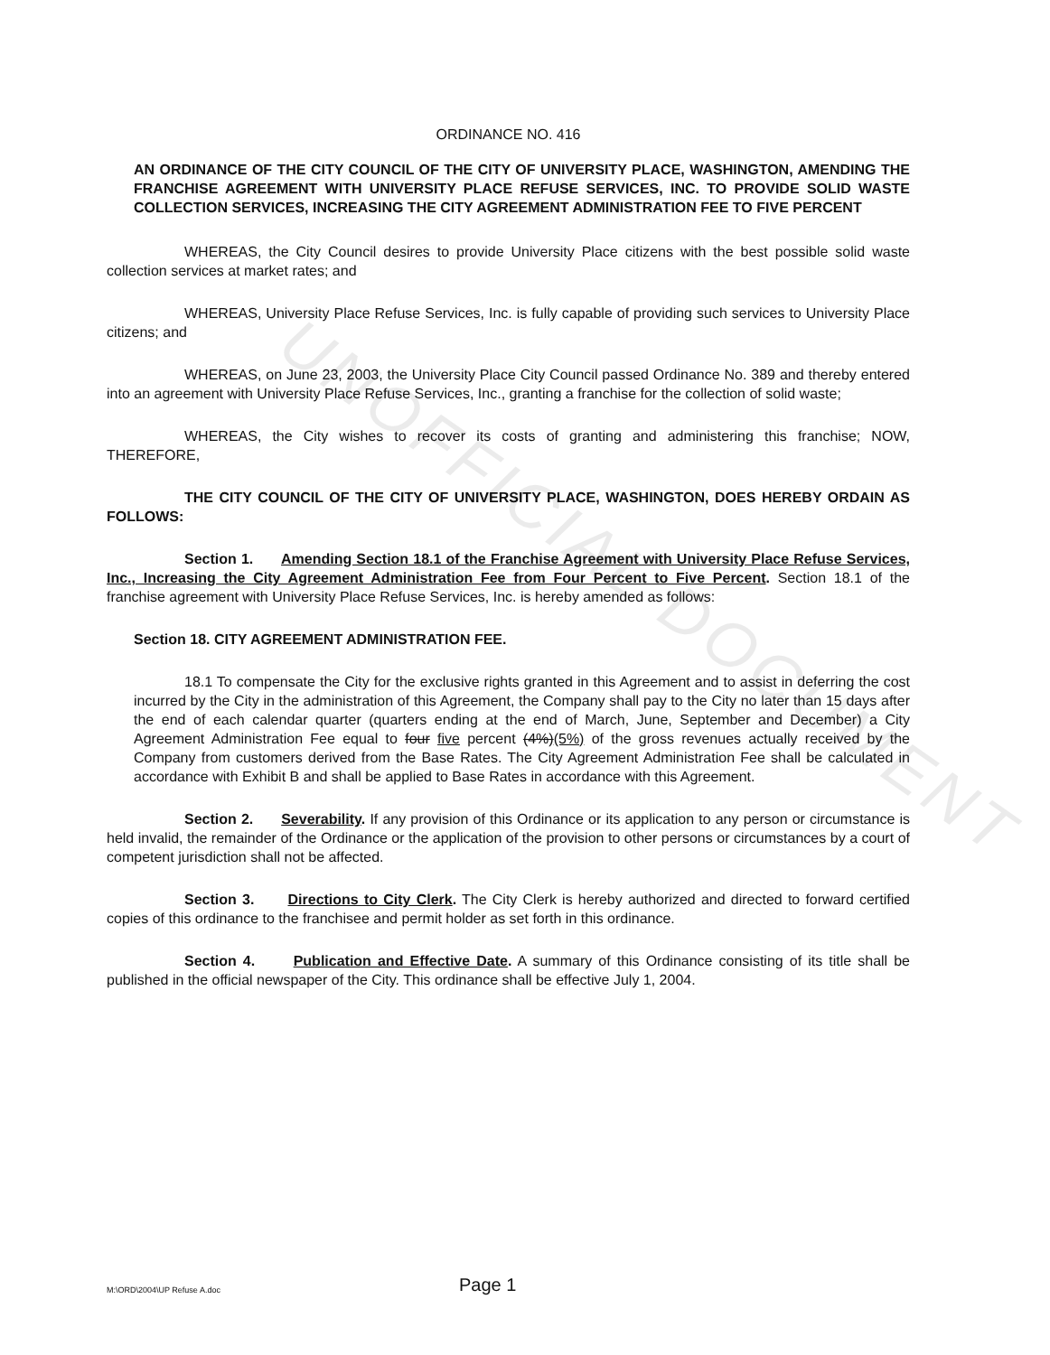UNOFFICIAL DOCUMENT
ORDINANCE NO. 416
AN ORDINANCE OF THE CITY COUNCIL OF THE CITY OF UNIVERSITY PLACE, WASHINGTON, AMENDING THE FRANCHISE AGREEMENT WITH UNIVERSITY PLACE REFUSE SERVICES, INC. TO PROVIDE SOLID WASTE COLLECTION SERVICES, INCREASING THE CITY AGREEMENT ADMINISTRATION FEE TO FIVE PERCENT
WHEREAS, the City Council desires to provide University Place citizens with the best possible solid waste collection services at market rates; and
WHEREAS, University Place Refuse Services, Inc. is fully capable of providing such services to University Place citizens; and
WHEREAS, on June 23, 2003, the University Place City Council passed Ordinance No. 389 and thereby entered into an agreement with University Place Refuse Services, Inc., granting a franchise for the collection of solid waste;
WHEREAS, the City wishes to recover its costs of granting and administering this franchise; NOW, THEREFORE,
THE CITY COUNCIL OF THE CITY OF UNIVERSITY PLACE, WASHINGTON, DOES HEREBY ORDAIN AS FOLLOWS:
Section 1. Amending Section 18.1 of the Franchise Agreement with University Place Refuse Services, Inc., Increasing the City Agreement Administration Fee from Four Percent to Five Percent. Section 18.1 of the franchise agreement with University Place Refuse Services, Inc. is hereby amended as follows:
Section 18. CITY AGREEMENT ADMINISTRATION FEE.
18.1 To compensate the City for the exclusive rights granted in this Agreement and to assist in deferring the cost incurred by the City in the administration of this Agreement, the Company shall pay to the City no later than 15 days after the end of each calendar quarter (quarters ending at the end of March, June, September and December) a City Agreement Administration Fee equal to four five percent (4%)(5%) of the gross revenues actually received by the Company from customers derived from the Base Rates. The City Agreement Administration Fee shall be calculated in accordance with Exhibit B and shall be applied to Base Rates in accordance with this Agreement.
Section 2. Severability. If any provision of this Ordinance or its application to any person or circumstance is held invalid, the remainder of the Ordinance or the application of the provision to other persons or circumstances by a court of competent jurisdiction shall not be affected.
Section 3. Directions to City Clerk. The City Clerk is hereby authorized and directed to forward certified copies of this ordinance to the franchisee and permit holder as set forth in this ordinance.
Section 4. Publication and Effective Date. A summary of this Ordinance consisting of its title shall be published in the official newspaper of the City. This ordinance shall be effective July 1, 2004.
M:\ORD\2004\UP Refuse A.doc Page 1